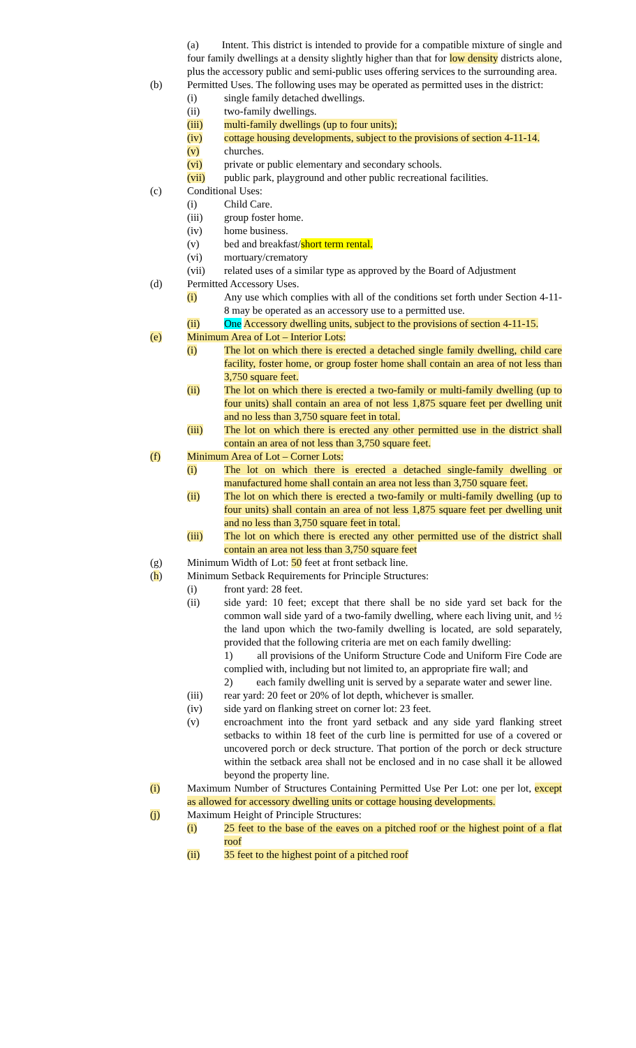(a) Intent. This district is intended to provide for a compatible mixture of single and four family dwellings at a density slightly higher than that for low density districts alone, plus the accessory public and semi-public uses offering services to the surrounding area.
(b) Permitted Uses. The following uses may be operated as permitted uses in the district:
(i) single family detached dwellings.
(ii) two-family dwellings.
(iii) multi-family dwellings (up to four units);
(iv) cottage housing developments, subject to the provisions of section 4-11-14.
(v) churches.
(vi) private or public elementary and secondary schools.
(vii) public park, playground and other public recreational facilities.
(c) Conditional Uses:
(i) Child Care.
(iii) group foster home.
(iv) home business.
(v) bed and breakfast/short term rental.
(vi) mortuary/crematory
(vii) related uses of a similar type as approved by the Board of Adjustment
(d) Permitted Accessory Uses.
(i) Any use which complies with all of the conditions set forth under Section 4-11-8 may be operated as an accessory use to a permitted use.
(ii) One Accessory dwelling units, subject to the provisions of section 4-11-15.
(e) Minimum Area of Lot – Interior Lots:
(i) The lot on which there is erected a detached single family dwelling, child care facility, foster home, or group foster home shall contain an area of not less than 3,750 square feet.
(ii) The lot on which there is erected a two-family or multi-family dwelling (up to four units) shall contain an area of not less 1,875 square feet per dwelling unit and no less than 3,750 square feet in total.
(iii) The lot on which there is erected any other permitted use in the district shall contain an area of not less than 3,750 square feet.
(f) Minimum Area of Lot – Corner Lots:
(i) The lot on which there is erected a detached single-family dwelling or manufactured home shall contain an area not less than 3,750 square feet.
(ii) The lot on which there is erected a two-family or multi-family dwelling (up to four units) shall contain an area of not less 1,875 square feet per dwelling unit and no less than 3,750 square feet in total.
(iii) The lot on which there is erected any other permitted use of the district shall contain an area not less than 3,750 square feet
(g) Minimum Width of Lot: 50 feet at front setback line.
(h) Minimum Setback Requirements for Principle Structures:
(i) front yard: 28 feet.
(ii) side yard: 10 feet; except that there shall be no side yard set back for the common wall side yard of a two-family dwelling, where each living unit, and ½ the land upon which the two-family dwelling is located, are sold separately, provided that the following criteria are met on each family dwelling:
1) all provisions of the Uniform Structure Code and Uniform Fire Code are complied with, including but not limited to, an appropriate fire wall; and
2) each family dwelling unit is served by a separate water and sewer line.
(iii) rear yard: 20 feet or 20% of lot depth, whichever is smaller.
(iv) side yard on flanking street on corner lot: 23 feet.
(v) encroachment into the front yard setback and any side yard flanking street setbacks to within 18 feet of the curb line is permitted for use of a covered or uncovered porch or deck structure. That portion of the porch or deck structure within the setback area shall not be enclosed and in no case shall it be allowed beyond the property line.
(i) Maximum Number of Structures Containing Permitted Use Per Lot: one per lot, except as allowed for accessory dwelling units or cottage housing developments.
(j) Maximum Height of Principle Structures:
(i) 25 feet to the base of the eaves on a pitched roof or the highest point of a flat roof
(ii) 35 feet to the highest point of a pitched roof